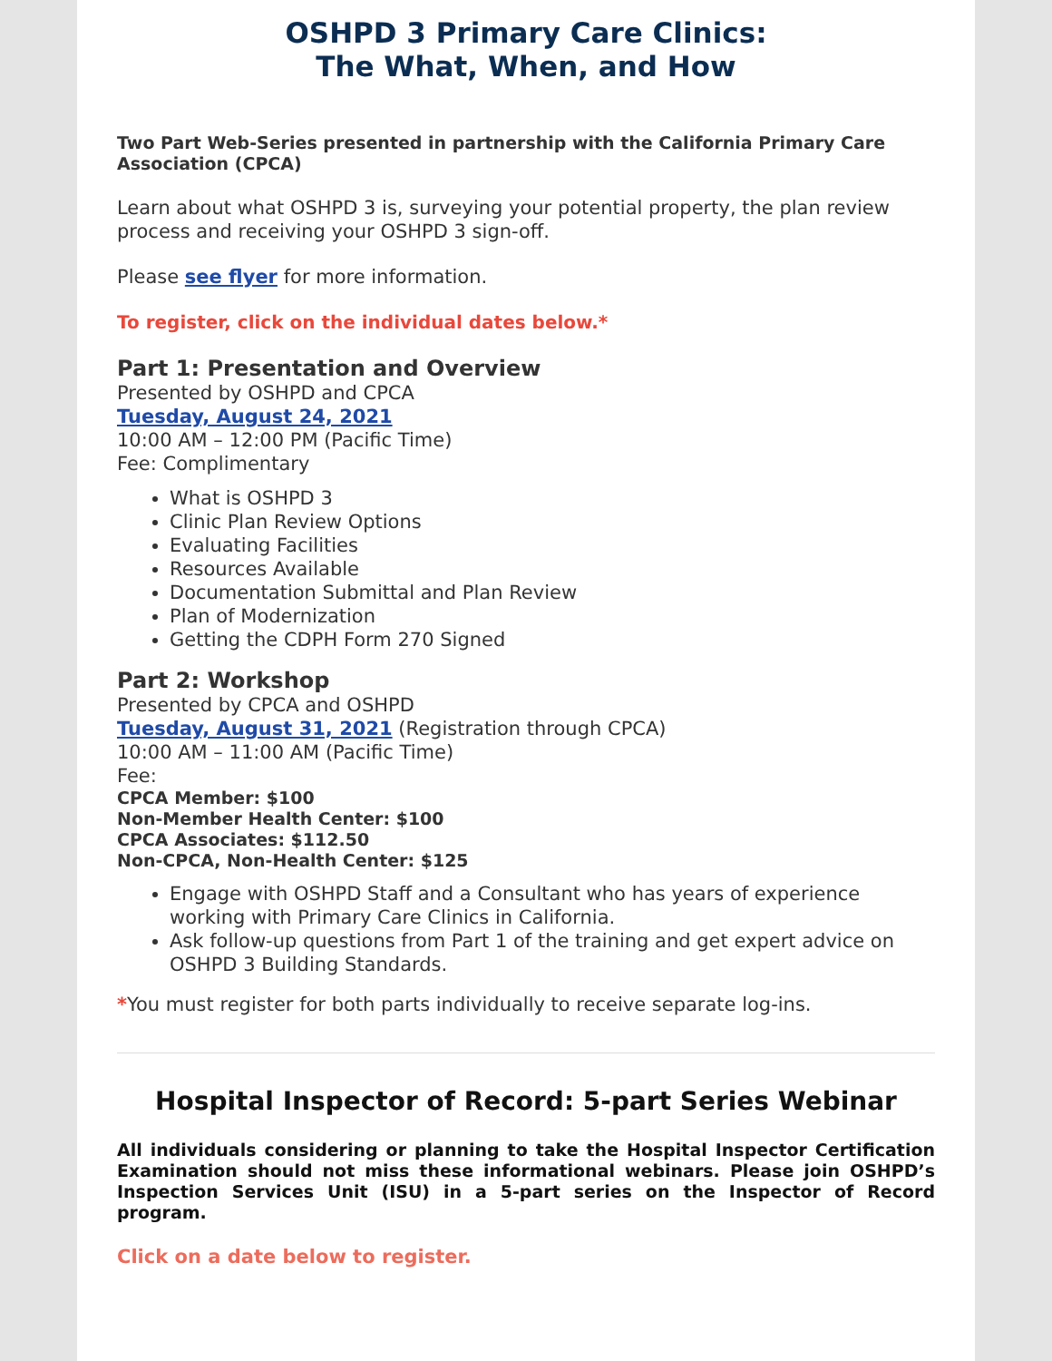OSHPD 3 Primary Care Clinics:
The What, When, and How
Two Part Web-Series presented in partnership with the California Primary Care Association (CPCA)
Learn about what OSHPD 3 is, surveying your potential property, the plan review process and receiving your OSHPD 3 sign-off.
Please see flyer for more information.
To register, click on the individual dates below.*
Part 1: Presentation and Overview
Presented by OSHPD and CPCA
Tuesday, August 24, 2021
10:00 AM – 12:00 PM (Pacific Time)
Fee: Complimentary
What is OSHPD 3
Clinic Plan Review Options
Evaluating Facilities
Resources Available
Documentation Submittal and Plan Review
Plan of Modernization
Getting the CDPH Form 270 Signed
Part 2: Workshop
Presented by CPCA and OSHPD
Tuesday, August 31, 2021 (Registration through CPCA)
10:00 AM – 11:00 AM (Pacific Time)
Fee:
CPCA Member: $100
Non-Member Health Center: $100
CPCA Associates: $112.50
Non-CPCA, Non-Health Center: $125
Engage with OSHPD Staff and a Consultant who has years of experience working with Primary Care Clinics in California.
Ask follow-up questions from Part 1 of the training and get expert advice on OSHPD 3 Building Standards.
*You must register for both parts individually to receive separate log-ins.
Hospital Inspector of Record: 5-part Series Webinar
All individuals considering or planning to take the Hospital Inspector Certification Examination should not miss these informational webinars. Please join OSHPD’s Inspection Services Unit (ISU) in a 5-part series on the Inspector of Record program.
Click on a date below to register.